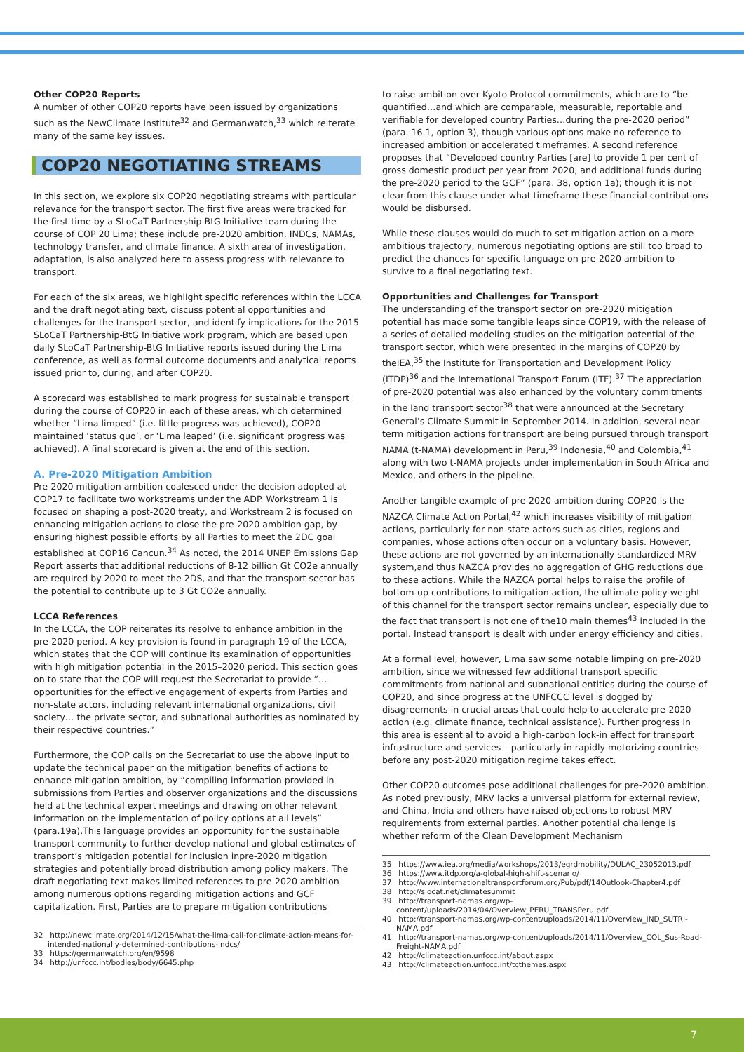Other COP20 Reports
A number of other COP20 reports have been issued by organizations such as the NewClimate Institute<sup>32</sup> and Germanwatch,<sup>33</sup> which reiterate many of the same key issues.
COP20 NEGOTIATING STREAMS
In this section, we explore six COP20 negotiating streams with particular relevance for the transport sector. The first five areas were tracked for the first time by a SLoCaT Partnership-BtG Initiative team during the course of COP 20 Lima; these include pre-2020 ambition, INDCs, NAMAs, technology transfer, and climate finance. A sixth area of investigation, adaptation, is also analyzed here to assess progress with relevance to transport.
For each of the six areas, we highlight specific references within the LCCA and the draft negotiating text, discuss potential opportunities and challenges for the transport sector, and identify implications for the 2015 SLoCaT Partnership-BtG Initiative work program, which are based upon daily SLoCaT Partnership-BtG Initiative reports issued during the Lima conference, as well as formal outcome documents and analytical reports issued prior to, during, and after COP20.
A scorecard was established to mark progress for sustainable transport during the course of COP20 in each of these areas, which determined whether “Lima limped” (i.e. little progress was achieved), COP20 maintained ‘status quo’, or ‘Lima leaped’ (i.e. significant progress was achieved). A final scorecard is given at the end of this section.
A. Pre-2020 Mitigation Ambition
Pre-2020 mitigation ambition coalesced under the decision adopted at COP17 to facilitate two workstreams under the ADP. Workstream 1 is focused on shaping a post-2020 treaty, and Workstream 2 is focused on enhancing mitigation actions to close the pre-2020 ambition gap, by ensuring highest possible efforts by all Parties to meet the 2DC goal established at COP16 Cancun.<sup>34</sup> As noted, the 2014 UNEP Emissions Gap Report asserts that additional reductions of 8-12 billion Gt CO2e annually are required by 2020 to meet the 2DS, and that the transport sector has the potential to contribute up to 3 Gt CO2e annually.
LCCA References
In the LCCA, the COP reiterates its resolve to enhance ambition in the pre-2020 period. A key provision is found in paragraph 19 of the LCCA, which states that the COP will continue its examination of opportunities with high mitigation potential in the 2015–2020 period. This section goes on to state that the COP will request the Secretariat to provide “… opportunities for the effective engagement of experts from Parties and non-state actors, including relevant international organizations, civil society… the private sector, and subnational authorities as nominated by their respective countries.”
Furthermore, the COP calls on the Secretariat to use the above input to update the technical paper on the mitigation benefits of actions to enhance mitigation ambition, by “compiling information provided in submissions from Parties and observer organizations and the discussions held at the technical expert meetings and drawing on other relevant information on the implementation of policy options at all levels” (para.19a).This language provides an opportunity for the sustainable transport community to further develop national and global estimates of transport’s mitigation potential for inclusion inpre-2020 mitigation strategies and potentially broad distribution among policy makers. The draft negotiating text makes limited references to pre-2020 ambition among numerous options regarding mitigation actions and GCF capitalization. First, Parties are to prepare mitigation contributions
32 http://newclimate.org/2014/12/15/what-the-lima-call-for-climate-action-means-for-intended-nationally-determined-contributions-indcs/
33 https://germanwatch.org/en/9598
34 http://unfccc.int/bodies/body/6645.php
to raise ambition over Kyoto Protocol commitments, which are to “be quantified…and which are comparable, measurable, reportable and verifiable for developed country Parties…during the pre-2020 period” (para. 16.1, option 3), though various options make no reference to increased ambition or accelerated timeframes. A second reference proposes that “Developed country Parties [are] to provide 1 per cent of gross domestic product per year from 2020, and additional funds during the pre-2020 period to the GCF” (para. 38, option 1a); though it is not clear from this clause under what timeframe these financial contributions would be disbursed.
While these clauses would do much to set mitigation action on a more ambitious trajectory, numerous negotiating options are still too broad to predict the chances for specific language on pre-2020 ambition to survive to a final negotiating text.
Opportunities and Challenges for Transport
The understanding of the transport sector on pre-2020 mitigation potential has made some tangible leaps since COP19, with the release of a series of detailed modeling studies on the mitigation potential of the transport sector, which were presented in the margins of COP20 by theIEA,<sup>35</sup> the Institute for Transportation and Development Policy (ITDP)<sup>36</sup> and the International Transport Forum (ITF).<sup>37</sup> The appreciation of pre-2020 potential was also enhanced by the voluntary commitments in the land transport sector<sup>38</sup> that were announced at the Secretary General’s Climate Summit in September 2014. In addition, several near-term mitigation actions for transport are being pursued through transport NAMA (t-NAMA) development in Peru,<sup>39</sup> Indonesia,<sup>40</sup> and Colombia,<sup>41</sup> along with two t-NAMA projects under implementation in South Africa and Mexico, and others in the pipeline.
Another tangible example of pre-2020 ambition during COP20 is the NAZCA Climate Action Portal,<sup>42</sup> which increases visibility of mitigation actions, particularly for non-state actors such as cities, regions and companies, whose actions often occur on a voluntary basis. However, these actions are not governed by an internationally standardized MRV system,and thus NAZCA provides no aggregation of GHG reductions due to these actions. While the NAZCA portal helps to raise the profile of bottom-up contributions to mitigation action, the ultimate policy weight of this channel for the transport sector remains unclear, especially due to the fact that transport is not one of the10 main themes<sup>43</sup> included in the portal. Instead transport is dealt with under energy efficiency and cities.
At a formal level, however, Lima saw some notable limping on pre-2020 ambition, since we witnessed few additional transport specific commitments from national and subnational entities during the course of COP20, and since progress at the UNFCCC level is dogged by disagreements in crucial areas that could help to accelerate pre-2020 action (e.g. climate finance, technical assistance). Further progress in this area is essential to avoid a high-carbon lock-in effect for transport infrastructure and services – particularly in rapidly motorizing countries – before any post-2020 mitigation regime takes effect.
Other COP20 outcomes pose additional challenges for pre-2020 ambition. As noted previously, MRV lacks a universal platform for external review, and China, India and others have raised objections to robust MRV requirements from external parties. Another potential challenge is whether reform of the Clean Development Mechanism
35 https://www.iea.org/media/workshops/2013/egrdmobility/DULAC_23052013.pdf
36 https://www.itdp.org/a-global-high-shift-scenario/
37 http://www.internationaltransportforum.org/Pub/pdf/14Outlook-Chapter4.pdf
38 http://slocat.net/climatesummit
39 http://transport-namas.org/wp-content/uploads/2014/04/Overview_PERU_TRANSPeru.pdf
40 http://transport-namas.org/wp-content/uploads/2014/11/Overview_IND_SUTRI-NAMA.pdf
41 http://transport-namas.org/wp-content/uploads/2014/11/Overview_COL_Sus-Road-Freight-NAMA.pdf
42 http://climateaction.unfccc.int/about.aspx
43 http://climateaction.unfccc.int/tcthemes.aspx
7